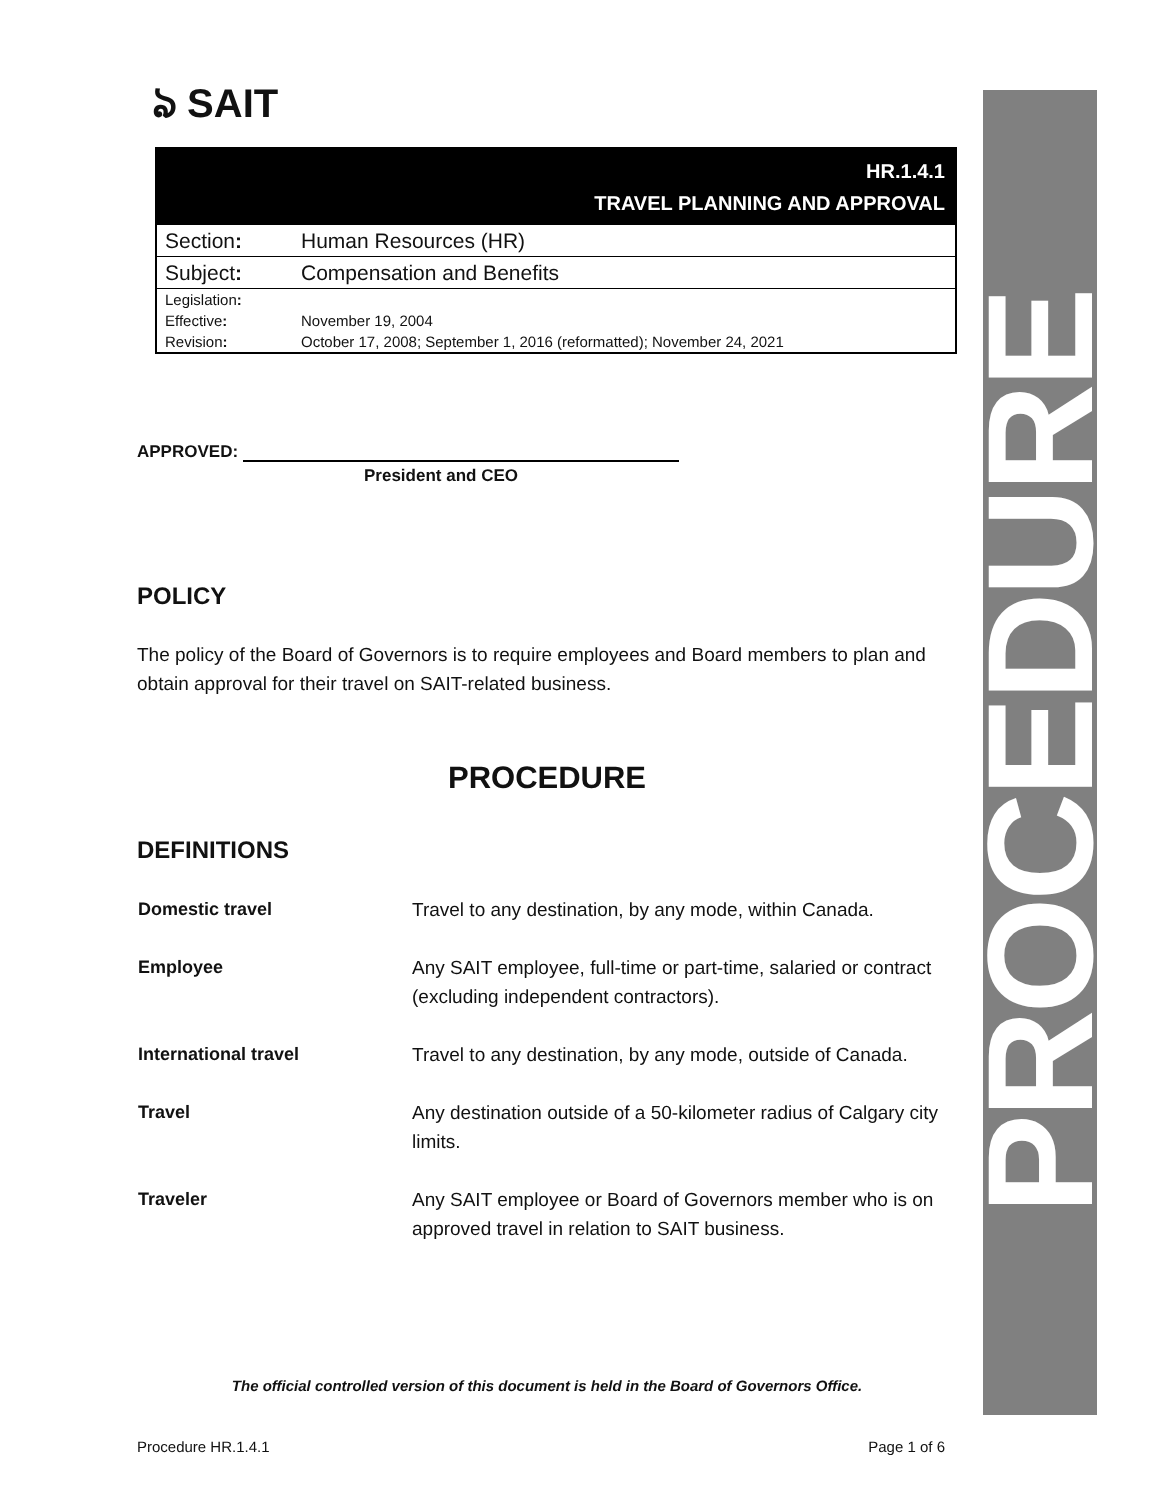ঌ SAIT
HR.1.4.1
TRAVEL PLANNING AND APPROVAL
| Section : | Human Resources (HR) |
| Subject : | Compensation and Benefits |
| Legislation : | |
| Effective : | November 19, 2004 |
| Revision : | October 17, 2008; September 1, 2016 (reformatted); November 24, 2021 |
APPROVED:
President and CEO
POLICY
The policy of the Board of Governors is to require employees and Board members to plan and obtain approval for their travel on SAIT-related business.
PROCEDURE
DEFINITIONS
| Domestic travel | Travel to any destination, by any mode, within Canada. |
| Employee | Any SAIT employee, full-time or part-time, salaried or contract (excluding independent contractors). |
| International travel | Travel to any destination, by any mode, outside of Canada. |
| Travel | Any destination outside of a 50-kilometer radius of Calgary city limits. |
| Traveler | Any SAIT employee or Board of Governors member who is on approved travel in relation to SAIT business. |
The official controlled version of this document is held in the Board of Governors Office.
Procedure HR.1.4.1 Page 1 of 6
PROCEDURE